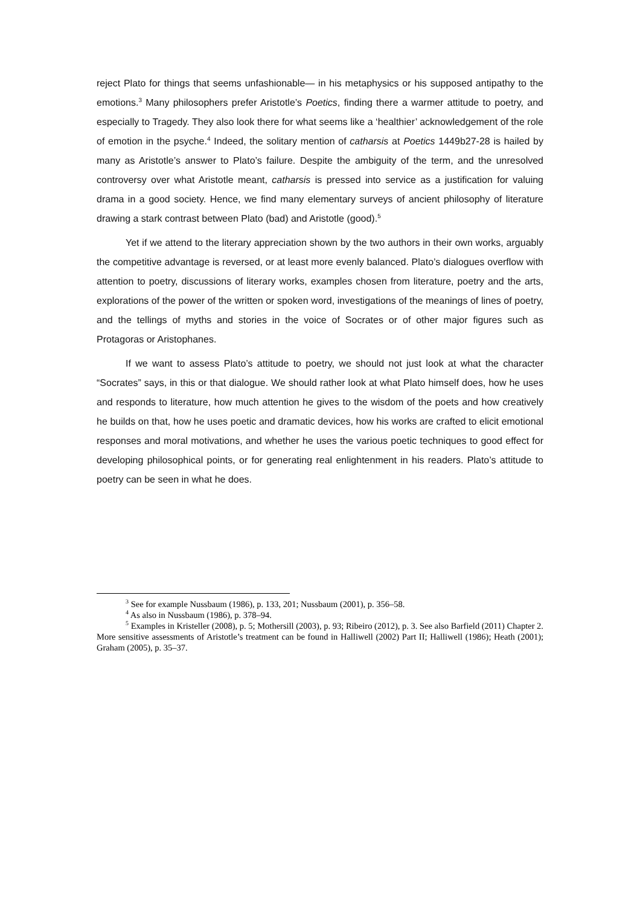reject Plato for things that seems unfashionable— in his metaphysics or his supposed antipathy to the emotions.<sup>3</sup> Many philosophers prefer Aristotle’s Poetics, finding there a warmer attitude to poetry, and especially to Tragedy. They also look there for what seems like a ‘healthier’ acknowledgement of the role of emotion in the psyche.<sup>4</sup> Indeed, the solitary mention of catharsis at Poetics 1449b27-28 is hailed by many as Aristotle’s answer to Plato’s failure. Despite the ambiguity of the term, and the unresolved controversy over what Aristotle meant, catharsis is pressed into service as a justification for valuing drama in a good society. Hence, we find many elementary surveys of ancient philosophy of literature drawing a stark contrast between Plato (bad) and Aristotle (good).<sup>5</sup>
Yet if we attend to the literary appreciation shown by the two authors in their own works, arguably the competitive advantage is reversed, or at least more evenly balanced. Plato’s dialogues overflow with attention to poetry, discussions of literary works, examples chosen from literature, poetry and the arts, explorations of the power of the written or spoken word, investigations of the meanings of lines of poetry, and the tellings of myths and stories in the voice of Socrates or of other major figures such as Protagoras or Aristophanes.
If we want to assess Plato’s attitude to poetry, we should not just look at what the character “Socrates” says, in this or that dialogue. We should rather look at what Plato himself does, how he uses and responds to literature, how much attention he gives to the wisdom of the poets and how creatively he builds on that, how he uses poetic and dramatic devices, how his works are crafted to elicit emotional responses and moral motivations, and whether he uses the various poetic techniques to good effect for developing philosophical points, or for generating real enlightenment in his readers. Plato’s attitude to poetry can be seen in what he does.
<sup>3</sup> See for example Nussbaum (1986), p. 133, 201; Nussbaum (2001), p. 356–58.
<sup>4</sup> As also in Nussbaum (1986), p. 378–94.
<sup>5</sup> Examples in Kristeller (2008), p. 5; Mothersill (2003), p. 93; Ribeiro (2012), p. 3. See also Barfield (2011) Chapter 2. More sensitive assessments of Aristotle’s treatment can be found in Halliwell (2002) Part II; Halliwell (1986); Heath (2001); Graham (2005), p. 35–37.